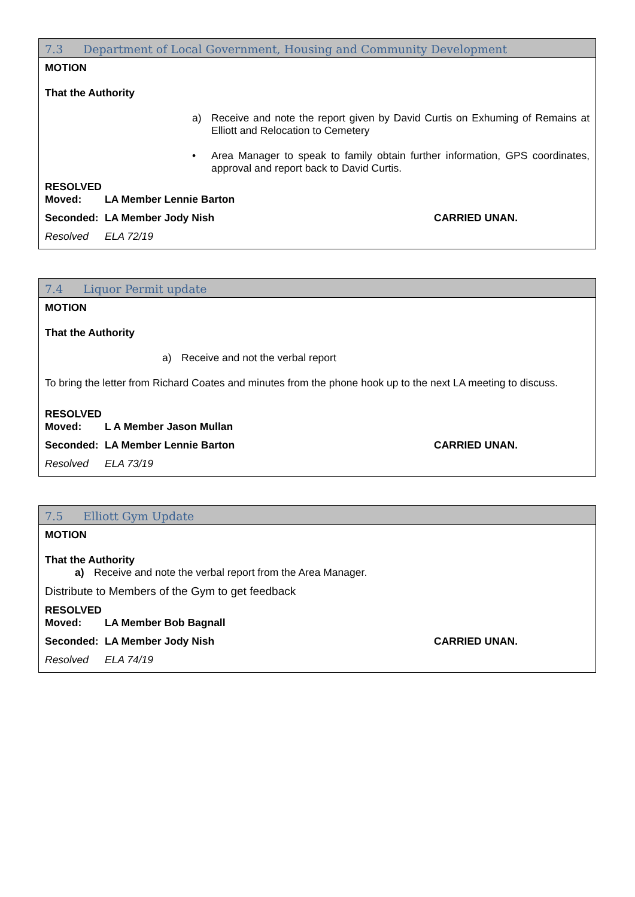7.3 Department of Local Government, Housing and Community Development
MOTION
That the Authority
a) Receive and note the report given by David Curtis on Exhuming of Remains at Elliott and Relocation to Cemetery
• Area Manager to speak to family obtain further information, GPS coordinates, approval and report back to David Curtis.
RESOLVED
Moved: LA Member Lennie Barton
Seconded: LA Member Jody Nish CARRIED UNAN.
Resolved ELA 72/19
7.4 Liquor Permit update
MOTION
That the Authority
a) Receive and not the verbal report
To bring the letter from Richard Coates and minutes from the phone hook up to the next LA meeting to discuss.
RESOLVED
Moved: L A Member Jason Mullan
Seconded: LA Member Lennie Barton CARRIED UNAN.
Resolved ELA 73/19
7.5 Elliott Gym Update
MOTION
That the Authority
a) Receive and note the verbal report from the Area Manager.
Distribute to Members of the Gym to get feedback
RESOLVED
Moved: LA Member Bob Bagnall
Seconded: LA Member Jody Nish CARRIED UNAN.
Resolved ELA 74/19